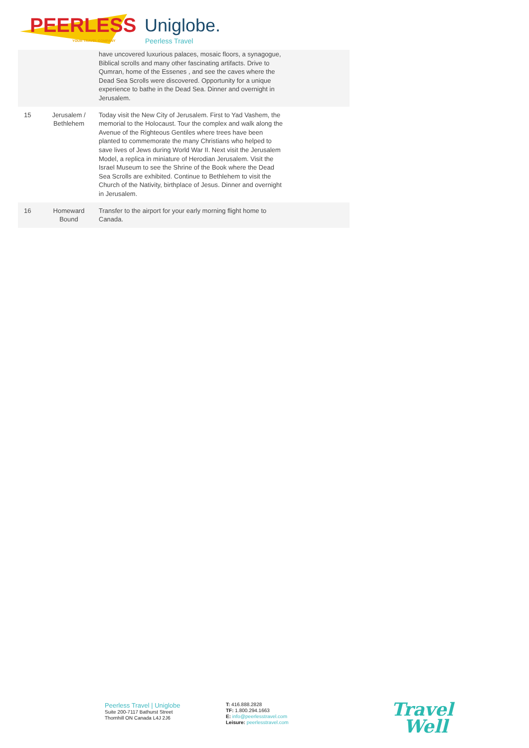PEERLESS
YOUR TRAVEL COMPANY
Uniglobe.
Peerless Travel
| | | have uncovered luxurious palaces, mosaic floors, a synagogue, Biblical scrolls and many other fascinating artifacts. Drive to Qumran, home of the Essenes , and see the caves where the Dead Sea Scrolls were discovered. Opportunity for a unique experience to bathe in the Dead Sea. Dinner and overnight in Jerusalem. |
| 15 | Jerusalem / Bethlehem | Today visit the New City of Jerusalem. First to Yad Vashem, the memorial to the Holocaust. Tour the complex and walk along the Avenue of the Righteous Gentiles where trees have been planted to commemorate the many Christians who helped to save lives of Jews during World War II. Next visit the Jerusalem Model, a replica in miniature of Herodian Jerusalem. Visit the Israel Museum to see the Shrine of the Book where the Dead Sea Scrolls are exhibited. Continue to Bethlehem to visit the Church of the Nativity, birthplace of Jesus. Dinner and overnight in Jerusalem. |
| 16 | Homeward Bound | Transfer to the airport for your early morning flight home to Canada. |
Peerless Travel | Uniglobe
Suite 200-7117 Bathurst Street
Thornhill ON Canada L4J 2J6
T: 416.888.2828
TF: 1.800.294.1663
E: info@peerlesstravel.com
Leisure: peerlesstravel.com
Travel
Well